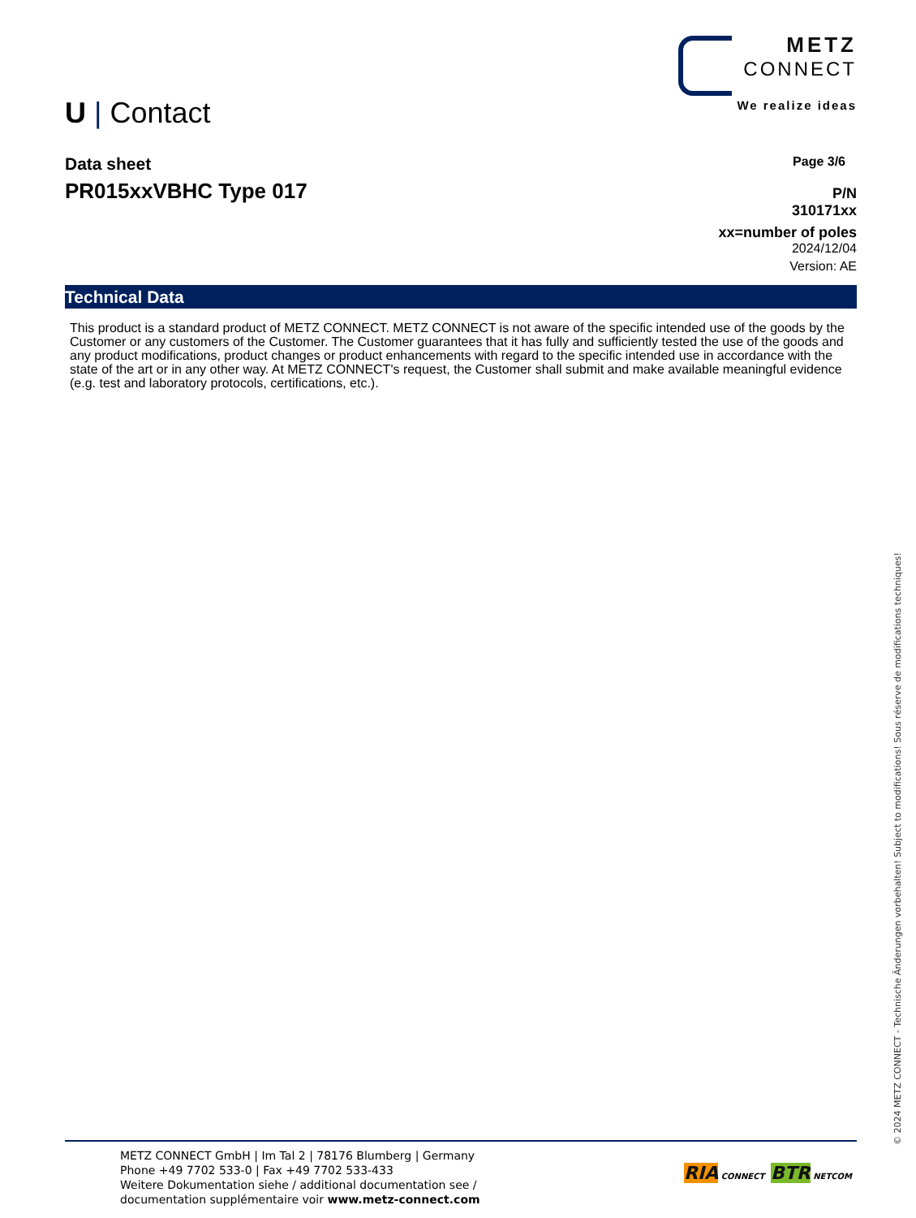U | Contact
METZ
CONNECT
We realize ideas
Data sheet
PR015xxVBHC Type 017
Page 3/6
P/N
310171xx
xx=number of poles
2024/12/04
Version: AE
Technical Data
This product is a standard product of METZ CONNECT. METZ CONNECT is not aware of the specific intended use of the goods by the Customer or any customers of the Customer. The Customer guarantees that it has fully and sufficiently tested the use of the goods and any product modifications, product changes or product enhancements with regard to the specific intended use in accordance with the state of the art or in any other way. At METZ CONNECT's request, the Customer shall submit and make available meaningful evidence (e.g. test and laboratory protocols, certifications, etc.).
METZ CONNECT GmbH | Im Tal 2 | 78176 Blumberg | Germany
Phone +49 7702 533-0 | Fax +49 7702 533-433
Weitere Dokumentation siehe / additional documentation see /
documentation supplémentaire voir www.metz-connect.com
RIA CONNECT BTR NETCOM
© 2024 METZ CONNECT - Technische Änderungen vorbehalten! Subject to modifications! Sous réserve de modifications techniques!